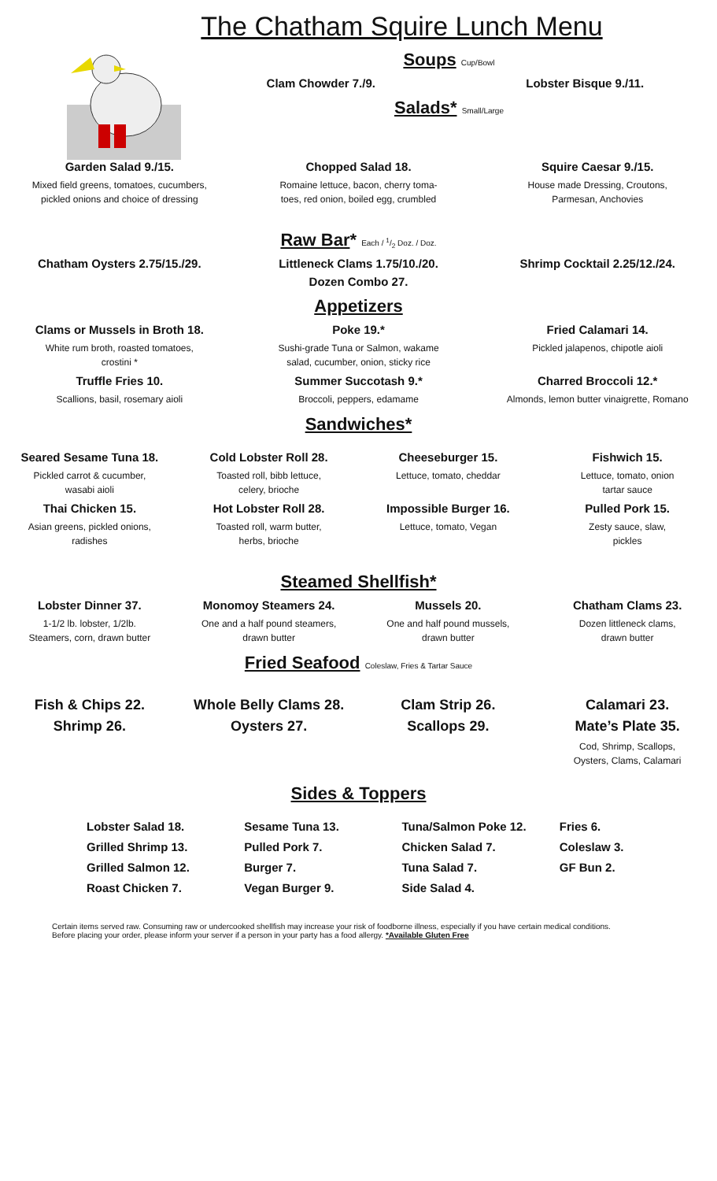The Chatham Squire Lunch Menu
Soups Cup/Bowl
Clam Chowder 7./9. Lobster Bisque 9./11.
Salads* Small/Large
Garden Salad 9./15.
Mixed field greens, tomatoes, cucumbers,
pickled onions and choice of dressing
Chopped Salad 18.
Romaine lettuce, bacon, cherry toma-
toes, red onion, boiled egg, crumbled
Squire Caesar 9./15.
House made Dressing, Croutons,
Parmesan, Anchovies
Raw Bar* Each / 1/2 Doz. / Doz.
Chatham Oysters 2.75/15./29. Littleneck Clams 1.75/10./20. Shrimp Cocktail 2.25/12./24.
Dozen Combo 27.
Appetizers
Clams or Mussels in Broth 18.
White rum broth, roasted tomatoes,
crostini *
Poke 19.*
Sushi-grade Tuna or Salmon, wakame
salad, cucumber, onion, sticky rice
Fried Calamari 14.
Pickled jalapenos, chipotle aioli
Truffle Fries 10.
Scallions, basil, rosemary aioli
Summer Succotash 9.*
Broccoli, peppers, edamame
Charred Broccoli 12.*
Almonds, lemon butter vinaigrette, Romano
Sandwiches*
Seared Sesame Tuna 18.
Pickled carrot & cucumber,
wasabi aioli
Cold Lobster Roll 28.
Toasted roll, bibb lettuce,
celery, brioche
Cheeseburger 15.
Lettuce, tomato, cheddar
Fishwich 15.
Lettuce, tomato, onion
tartar sauce
Thai Chicken 15.
Asian greens, pickled onions,
radishes
Hot Lobster Roll 28.
Toasted roll, warm butter,
herbs, brioche
Impossible Burger 16.
Lettuce, tomato, Vegan
Pulled Pork 15.
Zesty sauce, slaw,
pickles
Steamed Shellfish*
Lobster Dinner 37.
1-1/2 lb. lobster, 1/2lb.
Steamers, corn, drawn butter
Monomoy Steamers 24.
One and a half pound steamers,
drawn butter
Mussels 20.
One and half pound mussels,
drawn butter
Chatham Clams 23.
Dozen littleneck clams,
drawn butter
Fried Seafood Coleslaw, Fries & Tartar Sauce
Fish & Chips 22. Whole Belly Clams 28. Clam Strip 26. Calamari 23.
Shrimp 26. Oysters 27. Scallops 29. Mate’s Plate 35.
Cod, Shrimp, Scallops,
Oysters, Clams, Calamari
Sides & Toppers
Lobster Salad 18.
Grilled Shrimp 13.
Grilled Salmon 12.
Roast Chicken 7.
Sesame Tuna 13.
Pulled Pork 7.
Burger 7.
Vegan Burger 9.
Tuna/Salmon Poke 12.
Chicken Salad 7.
Tuna Salad 7.
Side Salad 4.
Fries 6.
Coleslaw 3.
GF Bun 2.
Certain items served raw. Consuming raw or undercooked shellfish may increase your risk of foodborne illness, especially if you have certain medical conditions.
Before placing your order, please inform your server if a person in your party has a food allergy. *Available Gluten Free